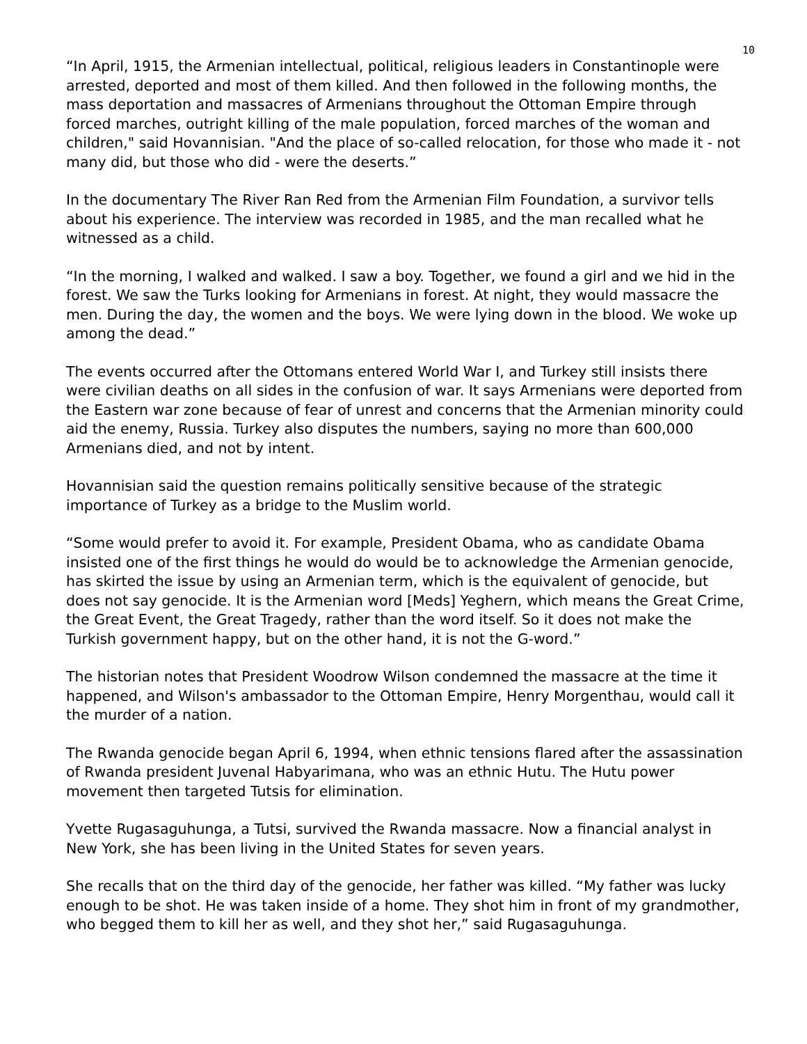10
“In April, 1915, the Armenian intellectual, political, religious leaders in Constantinople were arrested, deported and most of them killed. And then followed in the following months, the mass deportation and massacres of Armenians throughout the Ottoman Empire through forced marches, outright killing of the male population, forced marches of the woman and children," said Hovannisian. "And the place of so-called relocation, for those who made it - not many did, but those who did - were the deserts.”
In the documentary The River Ran Red from the Armenian Film Foundation, a survivor tells about his experience. The interview was recorded in 1985, and the man recalled what he witnessed as a child.
“In the morning, I walked and walked. I saw a boy. Together, we found a girl and we hid in the forest. We saw the Turks looking for Armenians in forest. At night, they would massacre the men. During the day, the women and the boys. We were lying down in the blood. We woke up among the dead.”
The events occurred after the Ottomans entered World War I, and Turkey still insists there were civilian deaths on all sides in the confusion of war. It says Armenians were deported from the Eastern war zone because of fear of unrest and concerns that the Armenian minority could aid the enemy, Russia. Turkey also disputes the numbers, saying no more than 600,000 Armenians died, and not by intent.
Hovannisian said the question remains politically sensitive because of the strategic importance of Turkey as a bridge to the Muslim world.
“Some would prefer to avoid it. For example, President Obama, who as candidate Obama insisted one of the first things he would do would be to acknowledge the Armenian genocide, has skirted the issue by using an Armenian term, which is the equivalent of genocide, but does not say genocide. It is the Armenian word [Meds] Yeghern, which means the Great Crime, the Great Event, the Great Tragedy, rather than the word itself. So it does not make the Turkish government happy, but on the other hand, it is not the G-word.”
The historian notes that President Woodrow Wilson condemned the massacre at the time it happened, and Wilson's ambassador to the Ottoman Empire, Henry Morgenthau, would call it the murder of a nation.
The Rwanda genocide began April 6, 1994, when ethnic tensions flared after the assassination of Rwanda president Juvenal Habyarimana, who was an ethnic Hutu. The Hutu power movement then targeted Tutsis for elimination.
Yvette Rugasaguhunga, a Tutsi, survived the Rwanda massacre. Now a financial analyst in New York, she has been living in the United States for seven years.
She recalls that on the third day of the genocide, her father was killed. “My father was lucky enough to be shot. He was taken inside of a home. They shot him in front of my grandmother, who begged them to kill her as well, and they shot her,” said Rugasaguhunga.